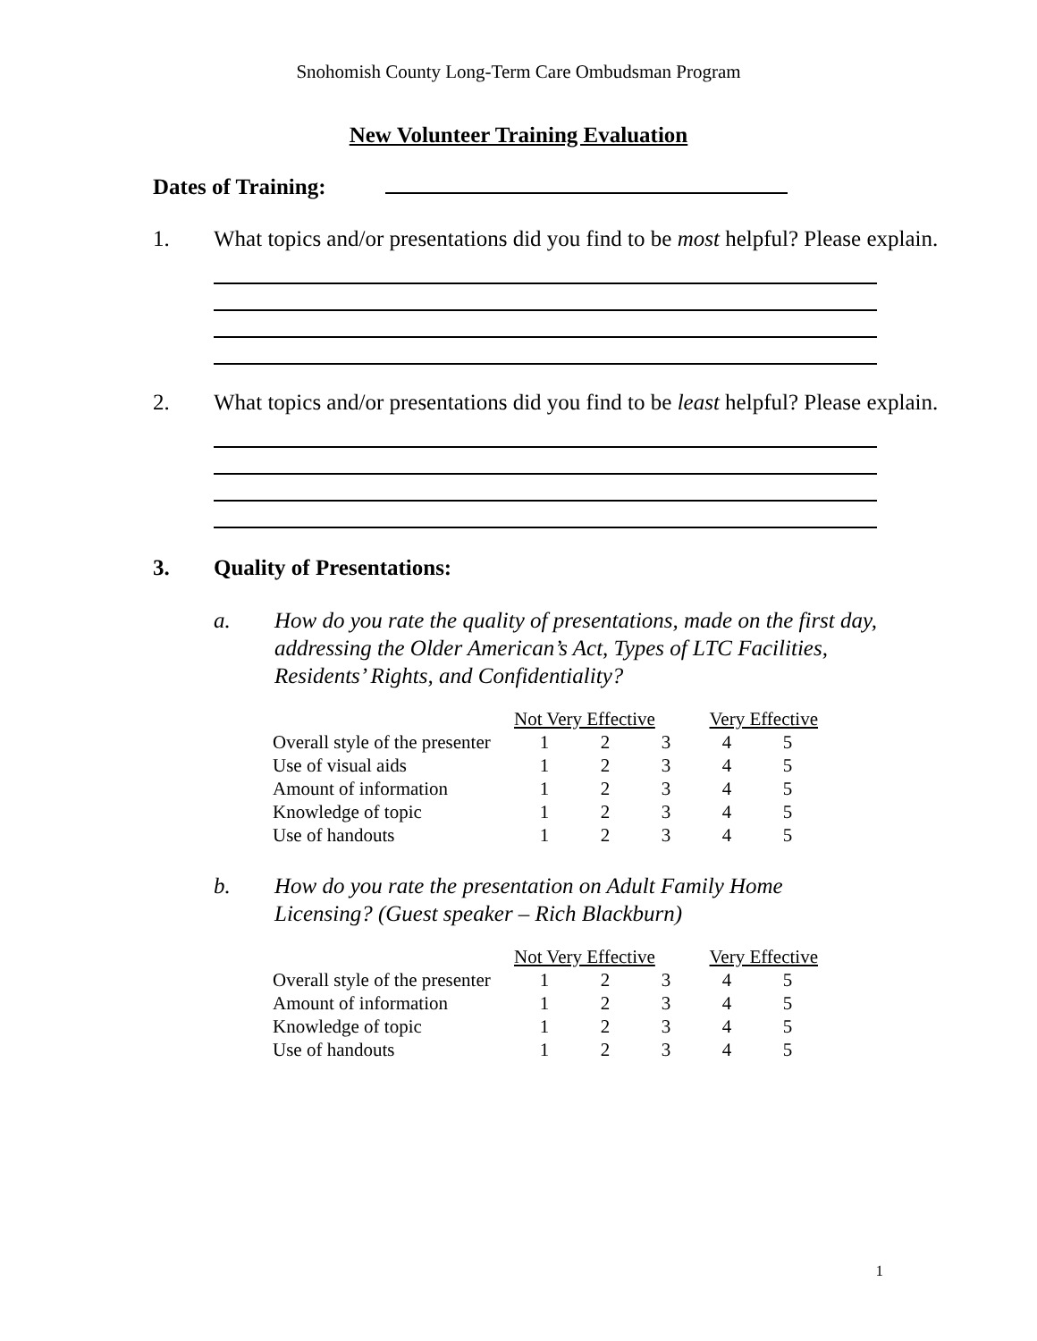Snohomish County Long-Term Care Ombudsman Program
New Volunteer Training Evaluation
Dates of Training:
1. What topics and/or presentations did you find to be most helpful? Please explain.
2. What topics and/or presentations did you find to be least helpful? Please explain.
3. Quality of Presentations:
a. How do you rate the quality of presentations, made on the first day, addressing the Older American’s Act, Types of LTC Facilities, Residents’ Rights, and Confidentiality?
| | Not Very Effective | | | Very Effective | |
| --- | --- | --- | --- | --- | --- |
| Overall style of the presenter | 1 | 2 | 3 | 4 | 5 |
| Use of visual aids | 1 | 2 | 3 | 4 | 5 |
| Amount of information | 1 | 2 | 3 | 4 | 5 |
| Knowledge of topic | 1 | 2 | 3 | 4 | 5 |
| Use of handouts | 1 | 2 | 3 | 4 | 5 |
b. How do you rate the presentation on Adult Family Home Licensing? (Guest speaker – Rich Blackburn)
| | Not Very Effective | | | Very Effective | |
| --- | --- | --- | --- | --- | --- |
| Overall style of the presenter | 1 | 2 | 3 | 4 | 5 |
| Amount of information | 1 | 2 | 3 | 4 | 5 |
| Knowledge of topic | 1 | 2 | 3 | 4 | 5 |
| Use of handouts | 1 | 2 | 3 | 4 | 5 |
1